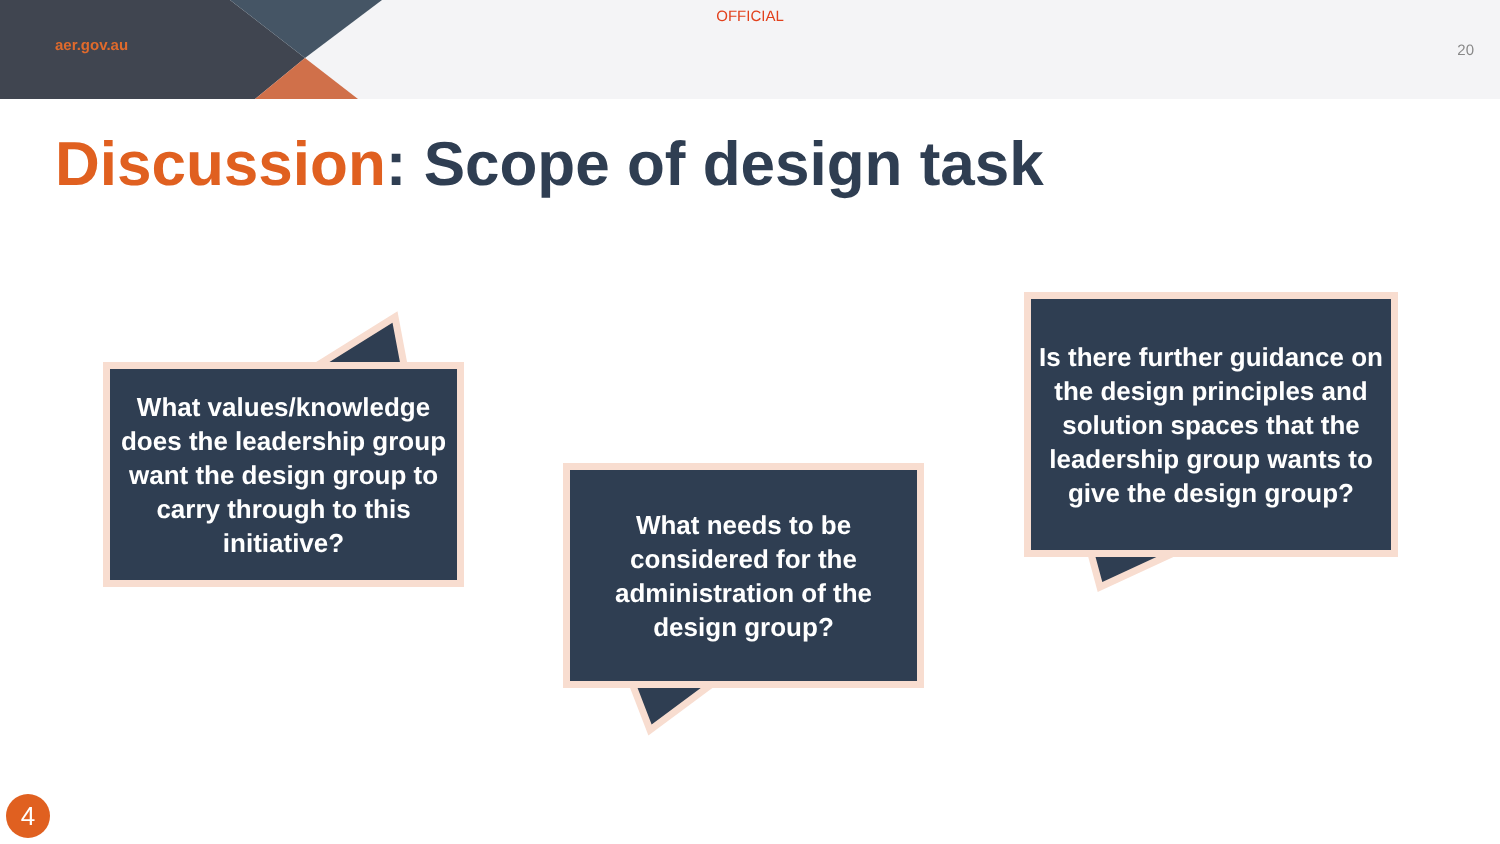OFFICIAL
aer.gov.au 20
Discussion: Scope of design task
What values/knowledge does the leadership group want the design group to carry through to this initiative?
What needs to be considered for the administration of the design group?
Is there further guidance on the design principles and solution spaces that the leadership group wants to give the design group?
4